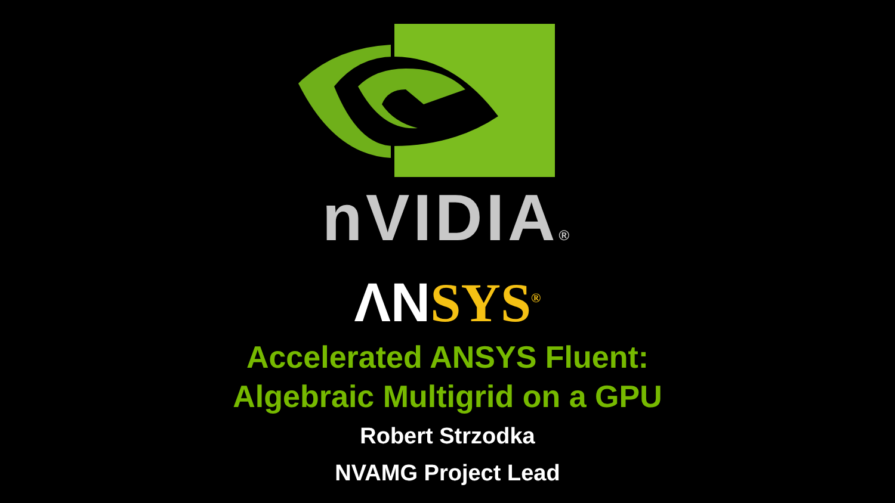nVIDIA®
ΛN SYS<sup>®</sup>
Accelerated ANSYS Fluent:
Algebraic Multigrid on a GPU
Robert Strzodka
NVAMG Project Lead